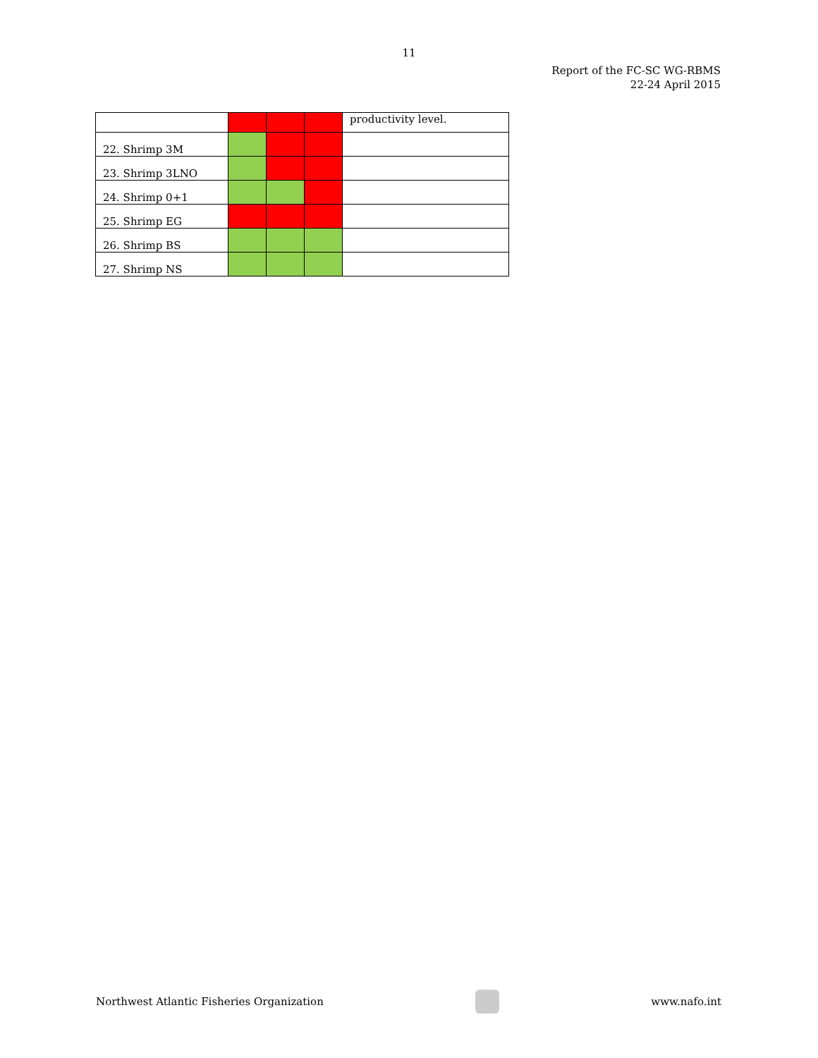11
Report of the FC-SC WG-RBMS
22-24 April 2015
| | | | | productivity level. |
| 22. Shrimp 3M | | | | |
| 23. Shrimp 3LNO | | | | |
| 24. Shrimp 0+1 | | | | |
| 25. Shrimp EG | | | | |
| 26. Shrimp BS | | | | |
| 27. Shrimp NS | | | | |
Northwest Atlantic Fisheries Organization
www.nafo.int